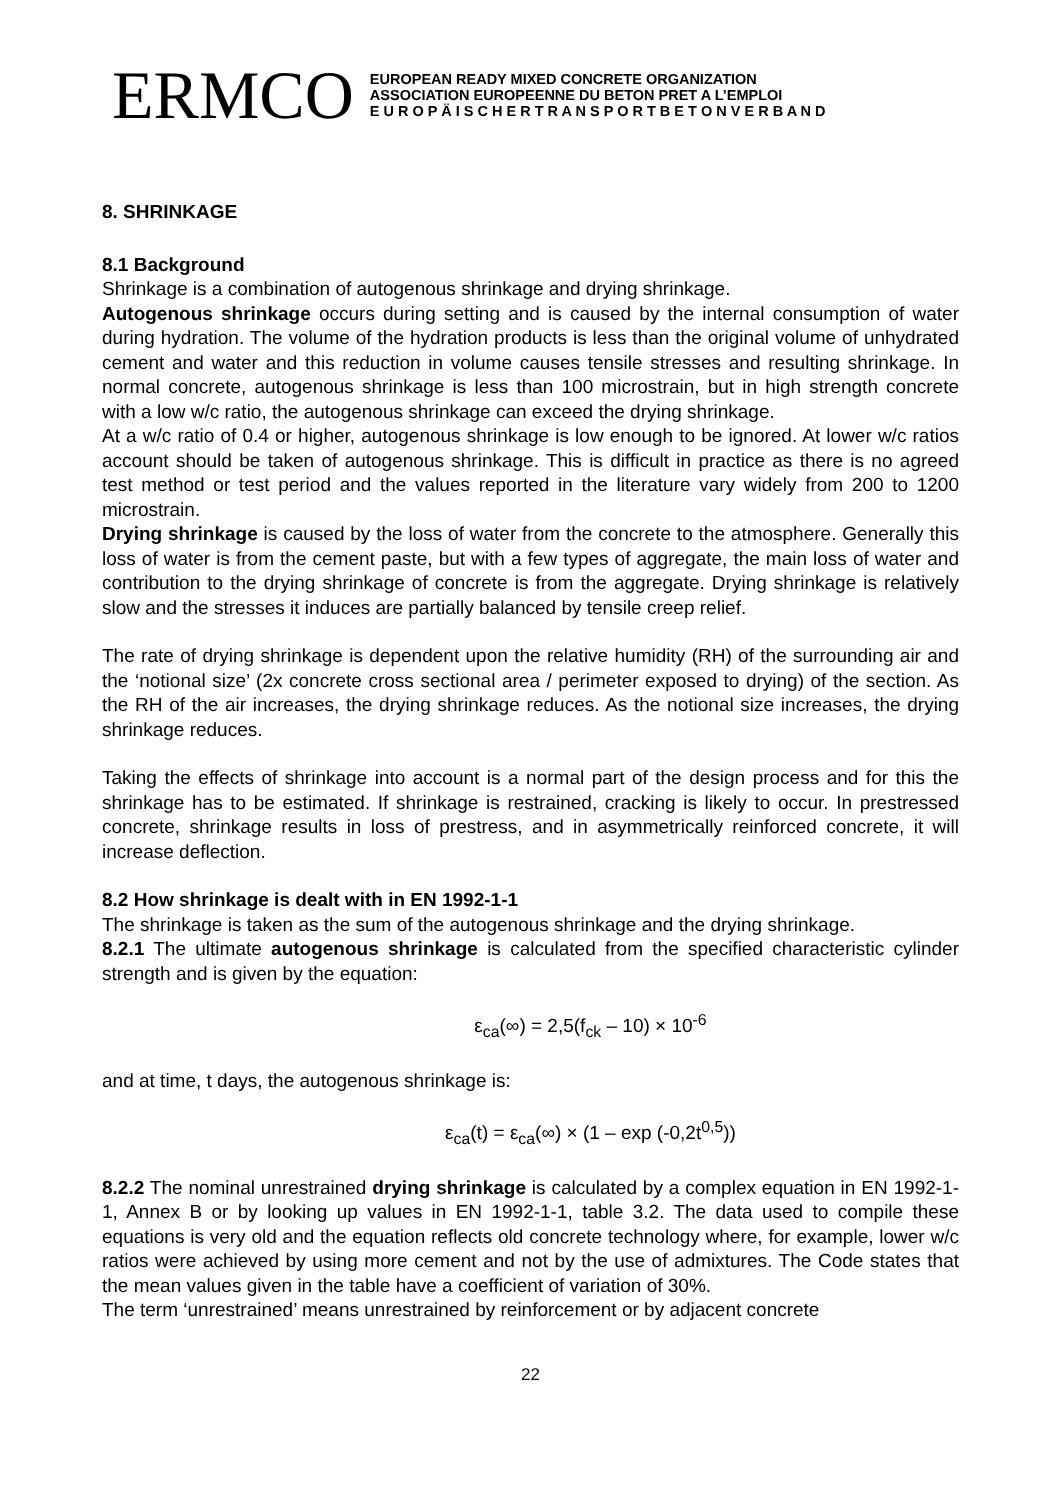ERMCO
EUROPEAN READY MIXED CONCRETE ORGANIZATION
ASSOCIATION EUROPEENNE DU BETON PRET A L’EMPLOI
E U R O P Ä I S C H E R T R A N S P O R T B E T O N V E R B A N D
8. SHRINKAGE
8.1 Background
Shrinkage is a combination of autogenous shrinkage and drying shrinkage.
Autogenous shrinkage occurs during setting and is caused by the internal consumption of water during hydration. The volume of the hydration products is less than the original volume of unhydrated cement and water and this reduction in volume causes tensile stresses and resulting shrinkage. In normal concrete, autogenous shrinkage is less than 100 microstrain, but in high strength concrete with a low w/c ratio, the autogenous shrinkage can exceed the drying shrinkage.
At a w/c ratio of 0.4 or higher, autogenous shrinkage is low enough to be ignored. At lower w/c ratios account should be taken of autogenous shrinkage. This is difficult in practice as there is no agreed test method or test period and the values reported in the literature vary widely from 200 to 1200 microstrain.
Drying shrinkage is caused by the loss of water from the concrete to the atmosphere. Generally this loss of water is from the cement paste, but with a few types of aggregate, the main loss of water and contribution to the drying shrinkage of concrete is from the aggregate. Drying shrinkage is relatively slow and the stresses it induces are partially balanced by tensile creep relief.
The rate of drying shrinkage is dependent upon the relative humidity (RH) of the surrounding air and the ‘notional size’ (2x concrete cross sectional area / perimeter exposed to drying) of the section. As the RH of the air increases, the drying shrinkage reduces. As the notional size increases, the drying shrinkage reduces.
Taking the effects of shrinkage into account is a normal part of the design process and for this the shrinkage has to be estimated. If shrinkage is restrained, cracking is likely to occur. In prestressed concrete, shrinkage results in loss of prestress, and in asymmetrically reinforced concrete, it will increase deflection.
8.2 How shrinkage is dealt with in EN 1992-1-1
The shrinkage is taken as the sum of the autogenous shrinkage and the drying shrinkage.
8.2.1 The ultimate autogenous shrinkage is calculated from the specified characteristic cylinder strength and is given by the equation:
ε<sub>ca</sub>(∞) = 2,5(f<sub>ck</sub> – 10) × 10<sup>-6</sup>
and at time, t days, the autogenous shrinkage is:
ε<sub>ca</sub>(t) = ε<sub>ca</sub>(∞) × (1 – exp (-0,2t<sup>0,5</sup>))
8.2.2 The nominal unrestrained drying shrinkage is calculated by a complex equation in EN 1992-1-1, Annex B or by looking up values in EN 1992-1-1, table 3.2. The data used to compile these equations is very old and the equation reflects old concrete technology where, for example, lower w/c ratios were achieved by using more cement and not by the use of admixtures. The Code states that the mean values given in the table have a coefficient of variation of 30%.
The term ‘unrestrained’ means unrestrained by reinforcement or by adjacent concrete
22